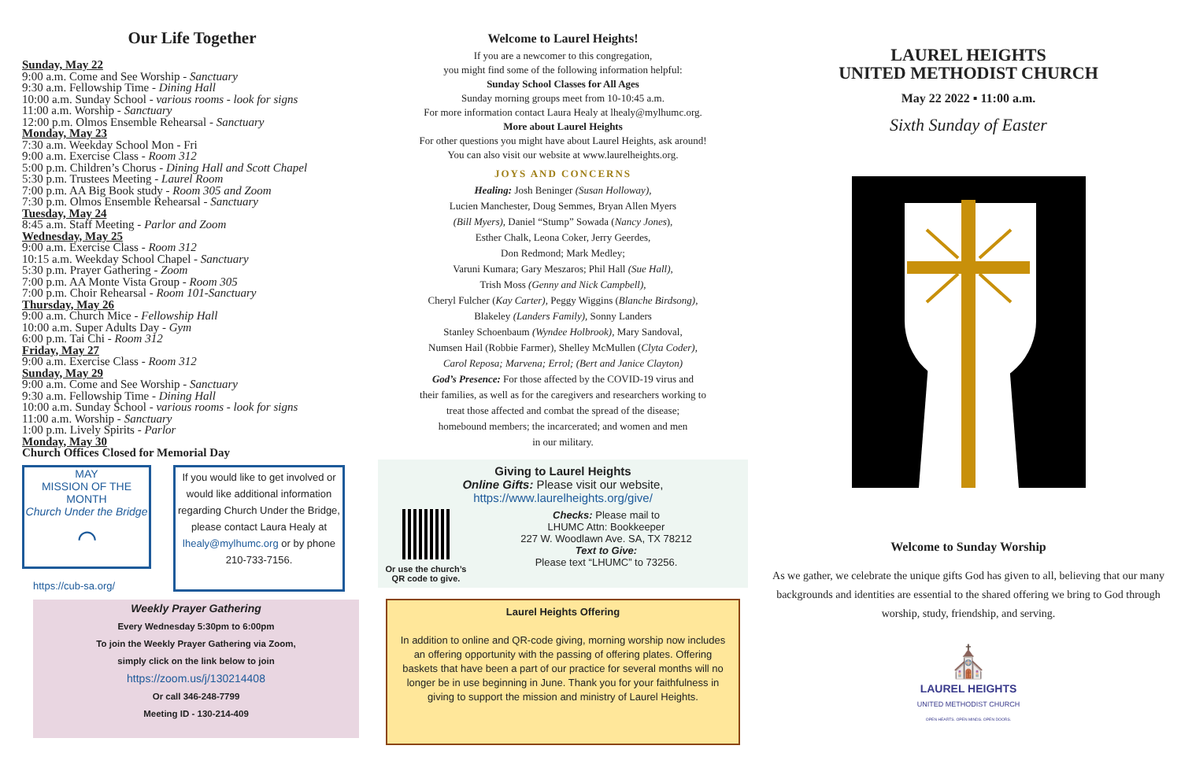Our Life Together
Sunday, May 22
9:00 a.m. Come and See Worship - Sanctuary
9:30 a.m. Fellowship Time - Dining Hall
10:00 a.m. Sunday School - various rooms - look for signs
11:00 a.m. Worship - Sanctuary
12:00 p.m. Olmos Ensemble Rehearsal - Sanctuary
Monday, May 23
7:30 a.m. Weekday School Mon - Fri
9:00 a.m. Exercise Class - Room 312
5:00 p.m. Children’s Chorus - Dining Hall and Scott Chapel
5:30 p.m. Trustees Meeting - Laurel Room
7:00 p.m. AA Big Book study - Room 305 and Zoom
7:30 p.m. Olmos Ensemble Rehearsal - Sanctuary
Tuesday, May 24
8:45 a.m. Staff Meeting - Parlor and Zoom
Wednesday, May 25
9:00 a.m. Exercise Class - Room 312
10:15 a.m. Weekday School Chapel - Sanctuary
5:30 p.m. Prayer Gathering - Zoom
7:00 p.m. AA Monte Vista Group - Room 305
7:00 p.m. Choir Rehearsal - Room 101-Sanctuary
Thursday, May 26
9:00 a.m. Church Mice - Fellowship Hall
10:00 a.m. Super Adults Day - Gym
6:00 p.m. Tai Chi - Room 312
Friday, May 27
9:00 a.m. Exercise Class - Room 312
Sunday, May 29
9:00 a.m. Come and See Worship - Sanctuary
9:30 a.m. Fellowship Time - Dining Hall
10:00 a.m. Sunday School - various rooms - look for signs
11:00 a.m. Worship - Sanctuary
1:00 p.m. Lively Spirits - Parlor
Monday, May 30
Church Offices Closed for Memorial Day
MAY
MISSION OF THE MONTH
Church Under the Bridge
⌒
https://cub-sa.org/
If you would like to get involved or would like additional information regarding Church Under the Bridge, please contact Laura Healy at lhealy@mylhumc.org or by phone 210-733-7156.
Weekly Prayer Gathering
Every Wednesday 5:30pm to 6:00pm
To join the Weekly Prayer Gathering via Zoom,
simply click on the link below to join
https://zoom.us/j/130214408
Or call 346-248-7799
Meeting ID - 130-214-409
Welcome to Laurel Heights!
If you are a newcomer to this congregation,
you might find some of the following information helpful:
Sunday School Classes for All Ages
Sunday morning groups meet from 10-10:45 a.m.
For more information contact Laura Healy at lhealy@mylhumc.org.
More about Laurel Heights
For other questions you might have about Laurel Heights, ask around!
You can also visit our website at www.laurelheights.org.
JOYS AND CONCERNS
Healing: Josh Beninger (Susan Holloway),
Lucien Manchester, Doug Semmes, Bryan Allen Myers
(Bill Myers), Daniel “Stump” Sowada (Nancy Jones),
Esther Chalk, Leona Coker, Jerry Geerdes,
Don Redmond; Mark Medley;
Varuni Kumara; Gary Meszaros; Phil Hall (Sue Hall),
Trish Moss (Genny and Nick Campbell),
Cheryl Fulcher (Kay Carter), Peggy Wiggins (Blanche Birdsong),
Blakeley (Landers Family), Sonny Landers
Stanley Schoenbaum (Wyndee Holbrook), Mary Sandoval,
Numsen Hail (Robbie Farmer), Shelley McMullen (Clyta Coder),
Carol Reposa; Marvena; Errol; (Bert and Janice Clayton)
God’s Presence: For those affected by the COVID-19 virus and
their families, as well as for the caregivers and researchers working to
treat those affected and combat the spread of the disease;
homebound members; the incarcerated; and women and men
in our military.
Giving to Laurel Heights
Online Gifts: Please visit our website,
https://www.laurelheights.org/give/
Or use the church’s QR code to give.
Checks: Please mail to
LHUMC Attn: Bookkeeper
227 W. Woodlawn Ave. SA, TX 78212
Text to Give:
Please text “LHUMC” to 73256.
Laurel Heights Offering
In addition to online and QR-code giving, morning worship now includes an offering opportunity with the passing of offering plates. Offering baskets that have been a part of our practice for several months will no longer be in use beginning in June. Thank you for your faithfulness in giving to support the mission and ministry of Laurel Heights.
LAUREL HEIGHTS
UNITED METHODIST CHURCH
May 22 2022 ▪ 11:00 a.m.
Sixth Sunday of Easter
Welcome to Sunday Worship
As we gather, we celebrate the unique gifts God has given to all, believing that our many backgrounds and identities are essential to the shared offering we bring to God through worship, study, friendship, and serving.
⛪
LAUREL HEIGHTS
UNITED METHODIST CHURCH
OPEN HEARTS. OPEN MINDS. OPEN DOORS.